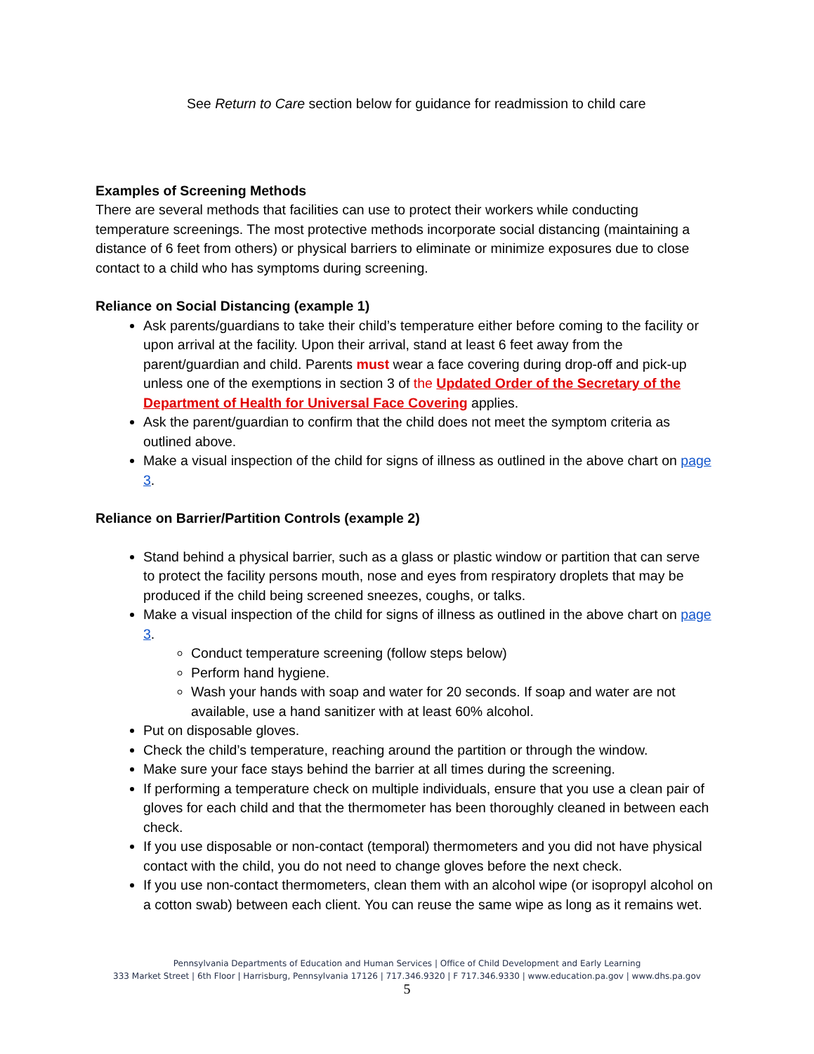See Return to Care section below for guidance for readmission to child care
Examples of Screening Methods
There are several methods that facilities can use to protect their workers while conducting temperature screenings. The most protective methods incorporate social distancing (maintaining a distance of 6 feet from others) or physical barriers to eliminate or minimize exposures due to close contact to a child who has symptoms during screening.
Reliance on Social Distancing (example 1)
Ask parents/guardians to take their child’s temperature either before coming to the facility or upon arrival at the facility. Upon their arrival, stand at least 6 feet away from the parent/guardian and child. Parents must wear a face covering during drop-off and pick-up unless one of the exemptions in section 3 of the Updated Order of the Secretary of the Department of Health for Universal Face Covering applies.
Ask the parent/guardian to confirm that the child does not meet the symptom criteria as outlined above.
Make a visual inspection of the child for signs of illness as outlined in the above chart on page 3.
Reliance on Barrier/Partition Controls (example 2)
Stand behind a physical barrier, such as a glass or plastic window or partition that can serve to protect the facility persons mouth, nose and eyes from respiratory droplets that may be produced if the child being screened sneezes, coughs, or talks.
Make a visual inspection of the child for signs of illness as outlined in the above chart on page 3.
Conduct temperature screening (follow steps below)
Perform hand hygiene.
Wash your hands with soap and water for 20 seconds. If soap and water are not available, use a hand sanitizer with at least 60% alcohol.
Put on disposable gloves.
Check the child’s temperature, reaching around the partition or through the window.
Make sure your face stays behind the barrier at all times during the screening.
If performing a temperature check on multiple individuals, ensure that you use a clean pair of gloves for each child and that the thermometer has been thoroughly cleaned in between each check.
If you use disposable or non-contact (temporal) thermometers and you did not have physical contact with the child, you do not need to change gloves before the next check.
If you use non-contact thermometers, clean them with an alcohol wipe (or isopropyl alcohol on a cotton swab) between each client. You can reuse the same wipe as long as it remains wet.
Pennsylvania Departments of Education and Human Services | Office of Child Development and Early Learning
333 Market Street | 6th Floor | Harrisburg, Pennsylvania 17126 | 717.346.9320 | F 717.346.9330 | www.education.pa.gov | www.dhs.pa.gov
5